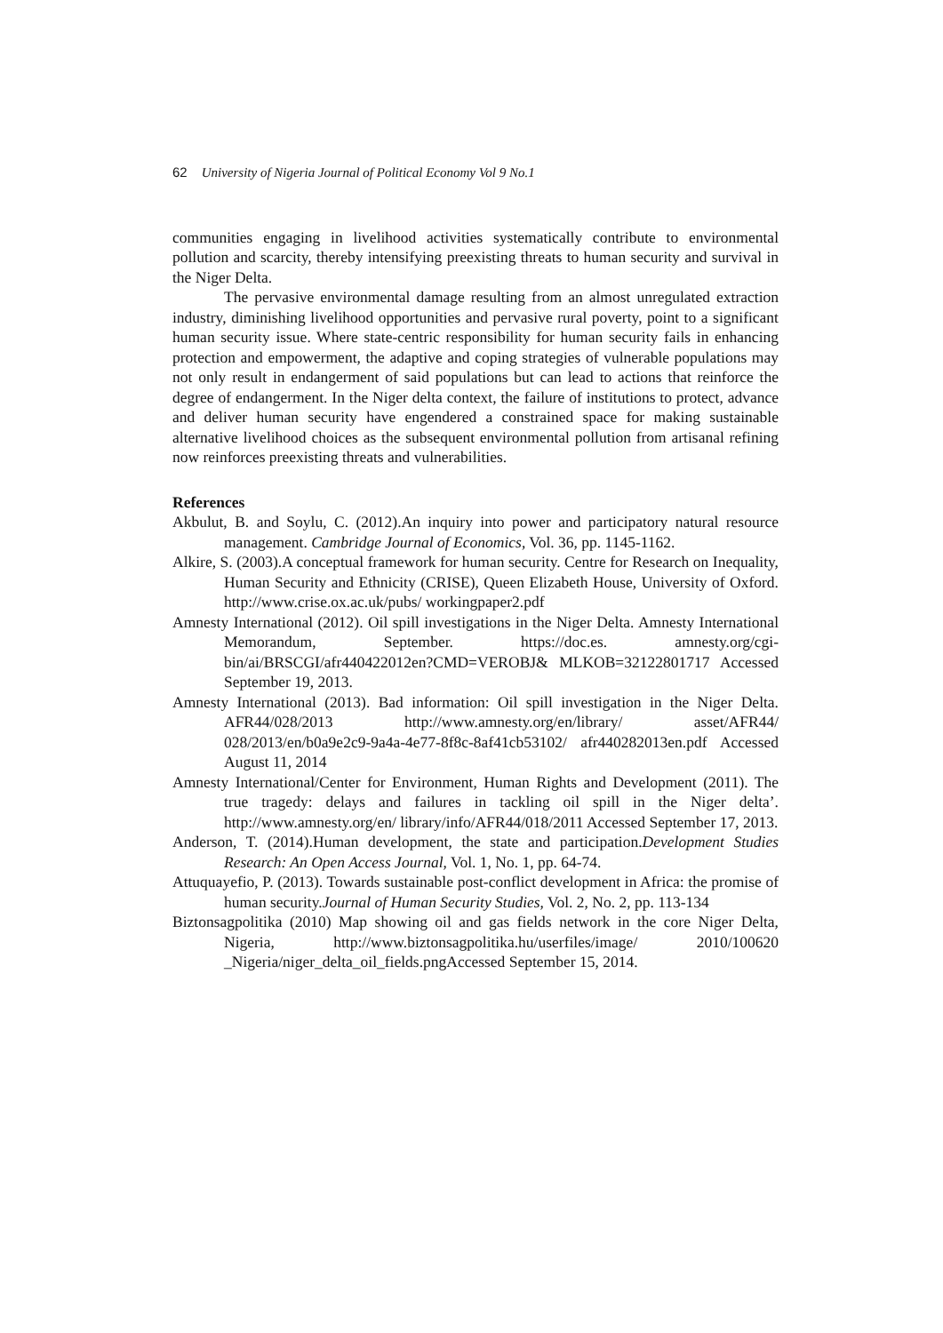62 University of Nigeria Journal of Political Economy Vol 9 No.1
communities engaging in livelihood activities systematically contribute to environmental pollution and scarcity, thereby intensifying preexisting threats to human security and survival in the Niger Delta.
The pervasive environmental damage resulting from an almost unregulated extraction industry, diminishing livelihood opportunities and pervasive rural poverty, point to a significant human security issue. Where state-centric responsibility for human security fails in enhancing protection and empowerment, the adaptive and coping strategies of vulnerable populations may not only result in endangerment of said populations but can lead to actions that reinforce the degree of endangerment. In the Niger delta context, the failure of institutions to protect, advance and deliver human security have engendered a constrained space for making sustainable alternative livelihood choices as the subsequent environmental pollution from artisanal refining now reinforces preexisting threats and vulnerabilities.
References
Akbulut, B. and Soylu, C. (2012).An inquiry into power and participatory natural resource management. Cambridge Journal of Economics, Vol. 36, pp. 1145-1162.
Alkire, S. (2003).A conceptual framework for human security. Centre for Research on Inequality, Human Security and Ethnicity (CRISE), Queen Elizabeth House, University of Oxford. http://www.crise.ox.ac.uk/pubs/ workingpaper2.pdf
Amnesty International (2012). Oil spill investigations in the Niger Delta. Amnesty International Memorandum, September. https://doc.es. amnesty.org/cgi-bin/ai/BRSCGI/afr440422012en?CMD=VEROBJ& MLKOB=32122801717 Accessed September 19, 2013.
Amnesty International (2013). Bad information: Oil spill investigation in the Niger Delta. AFR44/028/2013 http://www.amnesty.org/en/library/ asset/AFR44/ 028/2013/en/b0a9e2c9-9a4a-4e77-8f8c-8af41cb53102/ afr440282013en.pdf Accessed August 11, 2014
Amnesty International/Center for Environment, Human Rights and Development (2011). The true tragedy: delays and failures in tackling oil spill in the Niger delta’. http://www.amnesty.org/en/ library/info/AFR44/018/2011 Accessed September 17, 2013.
Anderson, T. (2014).Human development, the state and participation.Development Studies Research: An Open Access Journal, Vol. 1, No. 1, pp. 64-74.
Attuquayefio, P. (2013). Towards sustainable post-conflict development in Africa: the promise of human security.Journal of Human Security Studies, Vol. 2, No. 2, pp. 113-134
Biztonsagpolitika (2010) Map showing oil and gas fields network in the core Niger Delta, Nigeria, http://www.biztonsagpolitika.hu/userfiles/image/ 2010/100620 _Nigeria/niger_delta_oil_fields.pngAccessed September 15, 2014.